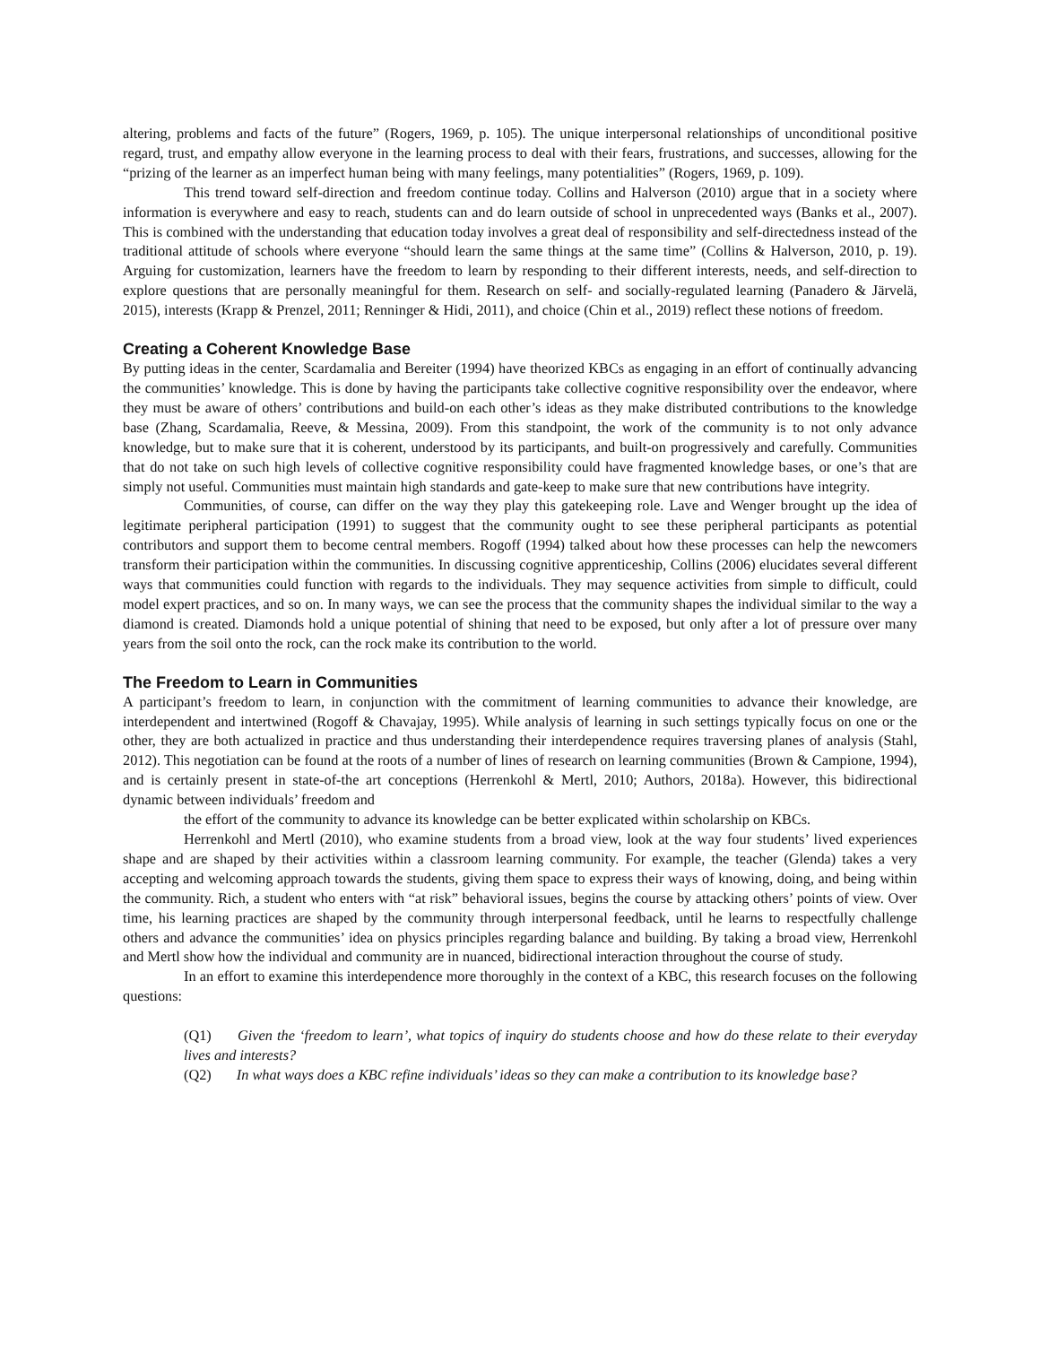altering, problems and facts of the future” (Rogers, 1969, p. 105). The unique interpersonal relationships of unconditional positive regard, trust, and empathy allow everyone in the learning process to deal with their fears, frustrations, and successes, allowing for the “prizing of the learner as an imperfect human being with many feelings, many potentialities” (Rogers, 1969, p. 109).
This trend toward self-direction and freedom continue today. Collins and Halverson (2010) argue that in a society where information is everywhere and easy to reach, students can and do learn outside of school in unprecedented ways (Banks et al., 2007). This is combined with the understanding that education today involves a great deal of responsibility and self-directedness instead of the traditional attitude of schools where everyone “should learn the same things at the same time” (Collins & Halverson, 2010, p. 19). Arguing for customization, learners have the freedom to learn by responding to their different interests, needs, and self-direction to explore questions that are personally meaningful for them. Research on self- and socially-regulated learning (Panadero & Järvelä, 2015), interests (Krapp & Prenzel, 2011; Renninger & Hidi, 2011), and choice (Chin et al., 2019) reflect these notions of freedom.
Creating a Coherent Knowledge Base
By putting ideas in the center, Scardamalia and Bereiter (1994) have theorized KBCs as engaging in an effort of continually advancing the communities’ knowledge. This is done by having the participants take collective cognitive responsibility over the endeavor, where they must be aware of others’ contributions and build-on each other’s ideas as they make distributed contributions to the knowledge base (Zhang, Scardamalia, Reeve, & Messina, 2009). From this standpoint, the work of the community is to not only advance knowledge, but to make sure that it is coherent, understood by its participants, and built-on progressively and carefully. Communities that do not take on such high levels of collective cognitive responsibility could have fragmented knowledge bases, or one’s that are simply not useful. Communities must maintain high standards and gate-keep to make sure that new contributions have integrity.
Communities, of course, can differ on the way they play this gatekeeping role. Lave and Wenger brought up the idea of legitimate peripheral participation (1991) to suggest that the community ought to see these peripheral participants as potential contributors and support them to become central members. Rogoff (1994) talked about how these processes can help the newcomers transform their participation within the communities. In discussing cognitive apprenticeship, Collins (2006) elucidates several different ways that communities could function with regards to the individuals. They may sequence activities from simple to difficult, could model expert practices, and so on. In many ways, we can see the process that the community shapes the individual similar to the way a diamond is created. Diamonds hold a unique potential of shining that need to be exposed, but only after a lot of pressure over many years from the soil onto the rock, can the rock make its contribution to the world.
The Freedom to Learn in Communities
A participant’s freedom to learn, in conjunction with the commitment of learning communities to advance their knowledge, are interdependent and intertwined (Rogoff & Chavajay, 1995). While analysis of learning in such settings typically focus on one or the other, they are both actualized in practice and thus understanding their interdependence requires traversing planes of analysis (Stahl, 2012). This negotiation can be found at the roots of a number of lines of research on learning communities (Brown & Campione, 1994), and is certainly present in state-of-the art conceptions (Herrenkohl & Mertl, 2010; Authors, 2018a). However, this bidirectional dynamic between individuals’ freedom and
the effort of the community to advance its knowledge can be better explicated within scholarship on KBCs.
Herrenkohl and Mertl (2010), who examine students from a broad view, look at the way four students’ lived experiences shape and are shaped by their activities within a classroom learning community. For example, the teacher (Glenda) takes a very accepting and welcoming approach towards the students, giving them space to express their ways of knowing, doing, and being within the community. Rich, a student who enters with “at risk” behavioral issues, begins the course by attacking others’ points of view. Over time, his learning practices are shaped by the community through interpersonal feedback, until he learns to respectfully challenge others and advance the communities’ idea on physics principles regarding balance and building. By taking a broad view, Herrenkohl and Mertl show how the individual and community are in nuanced, bidirectional interaction throughout the course of study.
In an effort to examine this interdependence more thoroughly in the context of a KBC, this research focuses on the following questions:
(Q1) Given the ‘freedom to learn’, what topics of inquiry do students choose and how do these relate to their everyday lives and interests?
(Q2) In what ways does a KBC refine individuals’ ideas so they can make a contribution to its knowledge base?